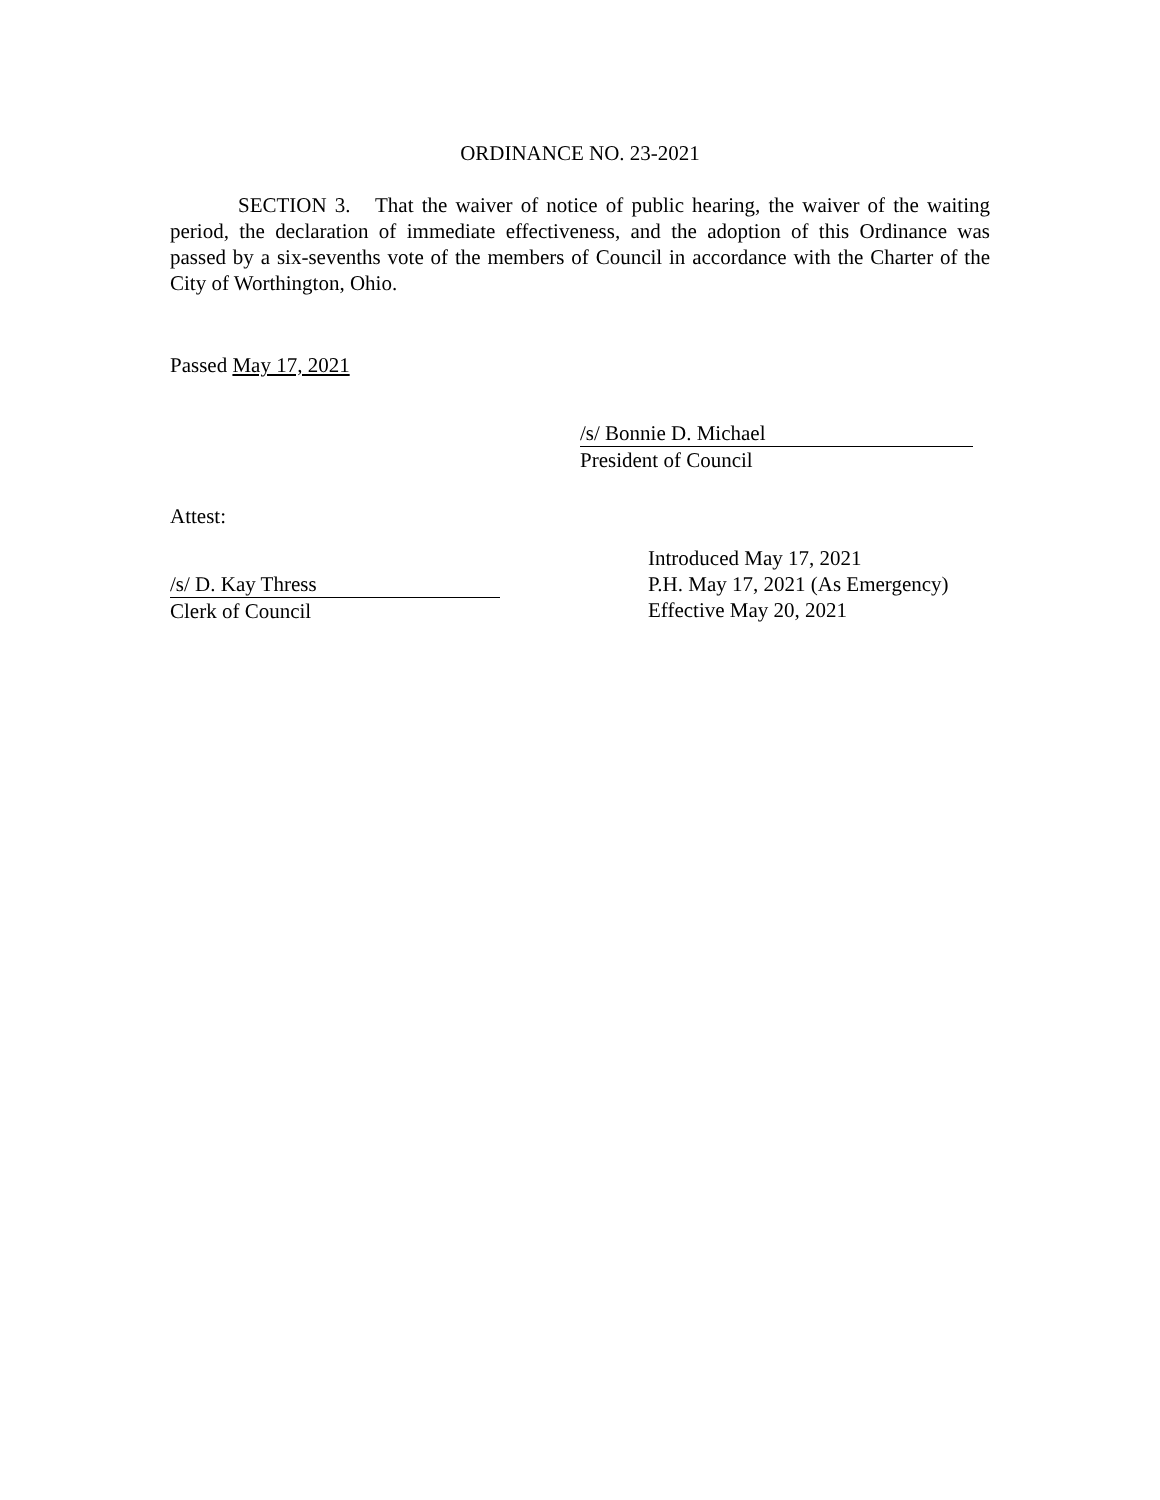ORDINANCE NO. 23-2021
SECTION 3. That the waiver of notice of public hearing, the waiver of the waiting period, the declaration of immediate effectiveness, and the adoption of this Ordinance was passed by a six-sevenths vote of the members of Council in accordance with the Charter of the City of Worthington, Ohio.
Passed May 17, 2021
/s/ Bonnie D. Michael
President of Council
Attest:
/s/ D. Kay Thress
Clerk of Council
Introduced May 17, 2021
P.H. May 17, 2021 (As Emergency)
Effective May 20, 2021